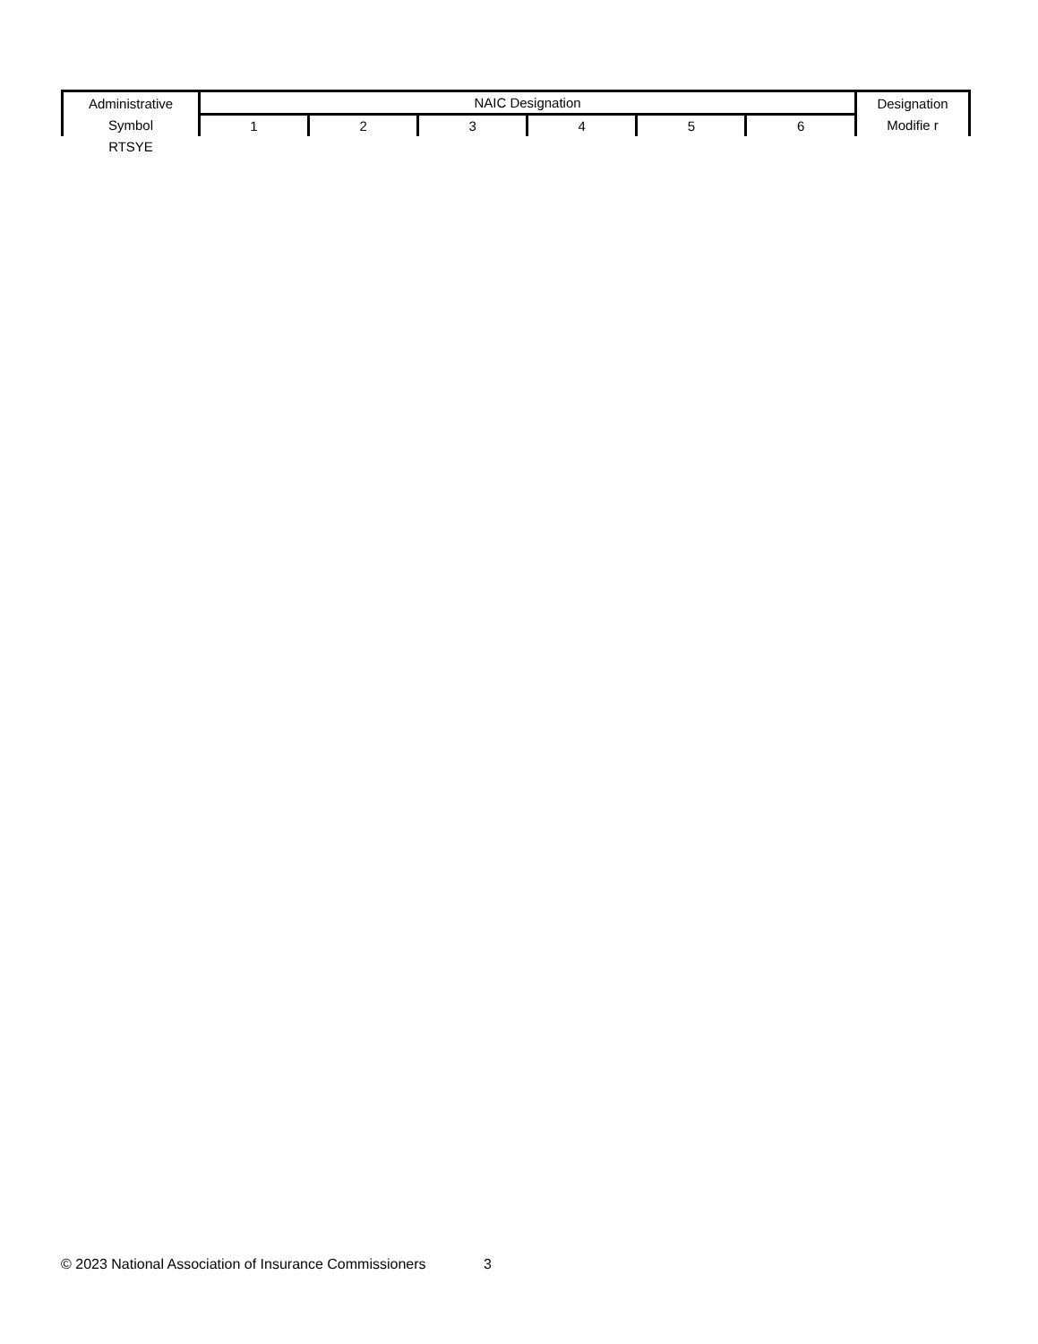| Administrative | NAIC Designation | | | | | | Designation |
| --- | --- | --- | --- | --- | --- | --- | --- |
| Symbol | 1 | 2 | 3 | 4 | 5 | 6 | Modifie r |
| RTSYE | | | | | | | |
© 2023 National Association of Insurance Commissioners 3